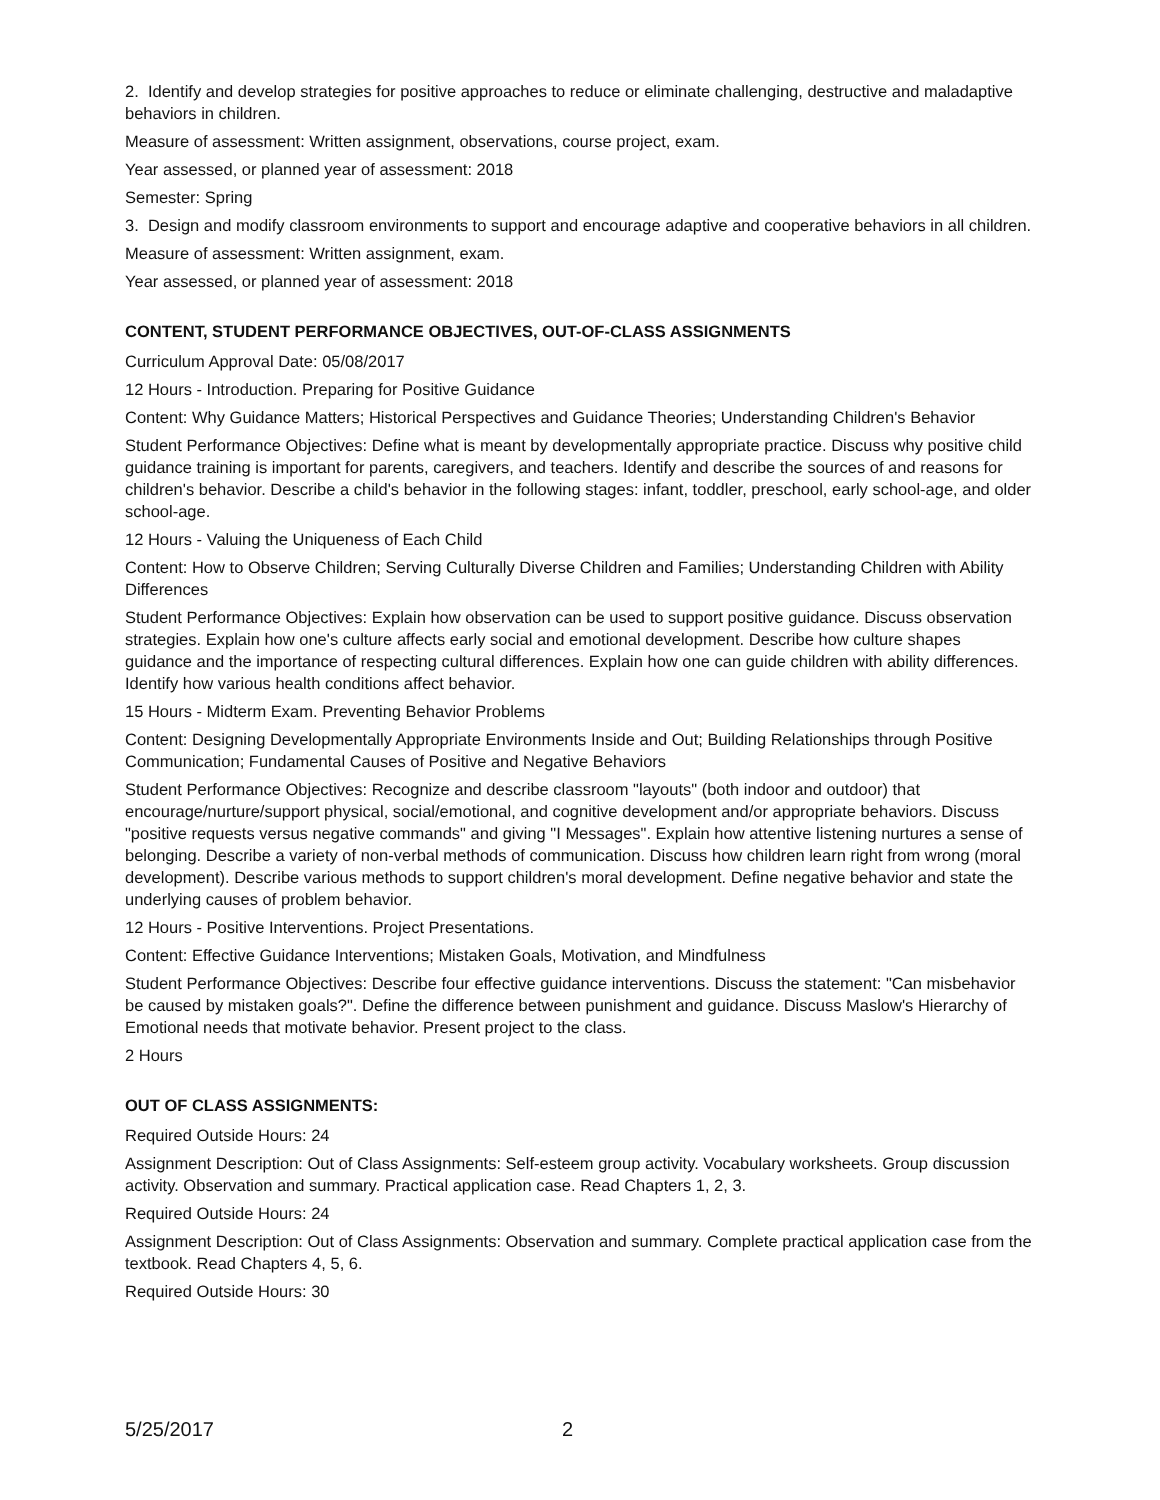2. Identify and develop strategies for positive approaches to reduce or eliminate challenging, destructive and maladaptive behaviors in children.
Measure of assessment: Written assignment, observations, course project, exam.
Year assessed, or planned year of assessment: 2018
Semester: Spring
3. Design and modify classroom environments to support and encourage adaptive and cooperative behaviors in all children.
Measure of assessment: Written assignment, exam.
Year assessed, or planned year of assessment: 2018
CONTENT, STUDENT PERFORMANCE OBJECTIVES, OUT-OF-CLASS ASSIGNMENTS
Curriculum Approval Date: 05/08/2017
12 Hours - Introduction. Preparing for Positive Guidance
Content: Why Guidance Matters; Historical Perspectives and Guidance Theories; Understanding Children's Behavior
Student Performance Objectives: Define what is meant by developmentally appropriate practice. Discuss why positive child guidance training is important for parents, caregivers, and teachers. Identify and describe the sources of and reasons for children's behavior. Describe a child's behavior in the following stages: infant, toddler, preschool, early school-age, and older school-age.
12 Hours - Valuing the Uniqueness of Each Child
Content: How to Observe Children; Serving Culturally Diverse Children and Families; Understanding Children with Ability Differences
Student Performance Objectives: Explain how observation can be used to support positive guidance. Discuss observation strategies. Explain how one's culture affects early social and emotional development. Describe how culture shapes guidance and the importance of respecting cultural differences. Explain how one can guide children with ability differences. Identify how various health conditions affect behavior.
15 Hours - Midterm Exam. Preventing Behavior Problems
Content: Designing Developmentally Appropriate Environments Inside and Out; Building Relationships through Positive Communication; Fundamental Causes of Positive and Negative Behaviors
Student Performance Objectives: Recognize and describe classroom "layouts" (both indoor and outdoor) that encourage/nurture/support physical, social/emotional, and cognitive development and/or appropriate behaviors. Discuss "positive requests versus negative commands" and giving "I Messages". Explain how attentive listening nurtures a sense of belonging. Describe a variety of non-verbal methods of communication. Discuss how children learn right from wrong (moral development). Describe various methods to support children's moral development. Define negative behavior and state the underlying causes of problem behavior.
12 Hours - Positive Interventions. Project Presentations.
Content: Effective Guidance Interventions; Mistaken Goals, Motivation, and Mindfulness
Student Performance Objectives: Describe four effective guidance interventions. Discuss the statement: "Can misbehavior be caused by mistaken goals?". Define the difference between punishment and guidance. Discuss Maslow's Hierarchy of Emotional needs that motivate behavior. Present project to the class.
2 Hours
OUT OF CLASS ASSIGNMENTS:
Required Outside Hours: 24
Assignment Description: Out of Class Assignments: Self-esteem group activity. Vocabulary worksheets. Group discussion activity. Observation and summary. Practical application case. Read Chapters 1, 2, 3.
Required Outside Hours: 24
Assignment Description: Out of Class Assignments: Observation and summary. Complete practical application case from the textbook. Read Chapters 4, 5, 6.
Required Outside Hours: 30
5/25/2017 2